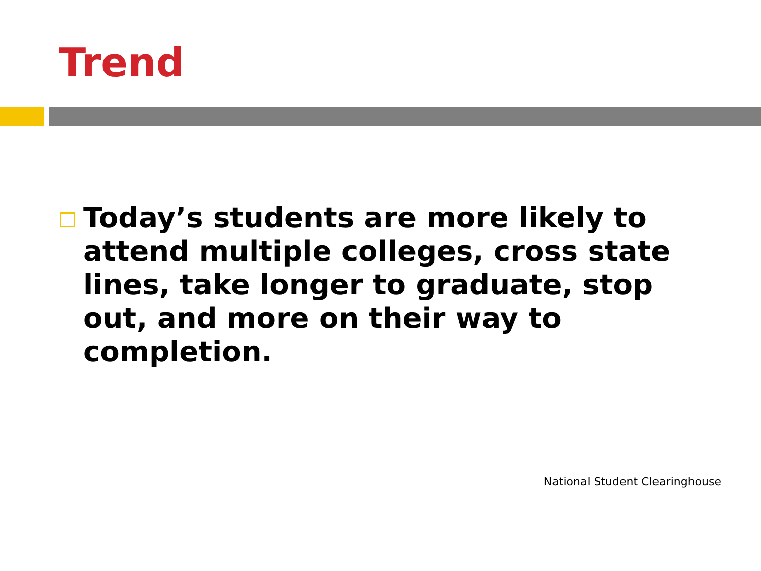Trend
Today’s students are more likely to attend multiple colleges, cross state lines, take longer to graduate, stop out, and more on their way to completion.
National Student Clearinghouse